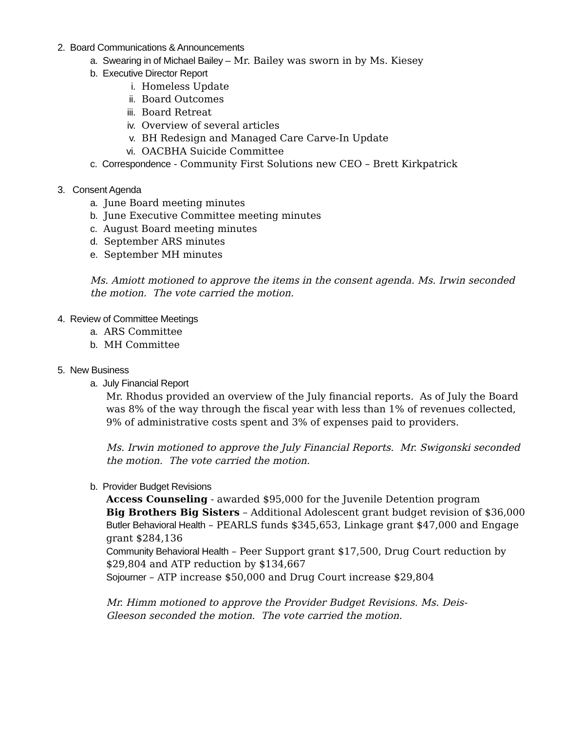2. Board Communications & Announcements
a. Swearing in of Michael Bailey – Mr. Bailey was sworn in by Ms. Kiesey
b. Executive Director Report
i. Homeless Update
ii. Board Outcomes
iii. Board Retreat
iv. Overview of several articles
v. BH Redesign and Managed Care Carve-In Update
vi. OACBHA Suicide Committee
c. Correspondence - Community First Solutions new CEO – Brett Kirkpatrick
3. Consent Agenda
a. June Board meeting minutes
b. June Executive Committee meeting minutes
c. August Board meeting minutes
d. September ARS minutes
e. September MH minutes
Ms. Amiott motioned to approve the items in the consent agenda. Ms. Irwin seconded the motion. The vote carried the motion.
4. Review of Committee Meetings
a. ARS Committee
b. MH Committee
5. New Business
a. July Financial Report
Mr. Rhodus provided an overview of the July financial reports. As of July the Board was 8% of the way through the fiscal year with less than 1% of revenues collected, 9% of administrative costs spent and 3% of expenses paid to providers.
Ms. Irwin motioned to approve the July Financial Reports. Mr. Swigonski seconded the motion. The vote carried the motion.
b. Provider Budget Revisions
Access Counseling - awarded $95,000 for the Juvenile Detention program
Big Brothers Big Sisters – Additional Adolescent grant budget revision of $36,000
Butler Behavioral Health – PEARLS funds $345,653, Linkage grant $47,000 and Engage grant $284,136
Community Behavioral Health – Peer Support grant $17,500, Drug Court reduction by $29,804 and ATP reduction by $134,667
Sojourner – ATP increase $50,000 and Drug Court increase $29,804
Mr. Himm motioned to approve the Provider Budget Revisions. Ms. Deis-Gleeson seconded the motion. The vote carried the motion.